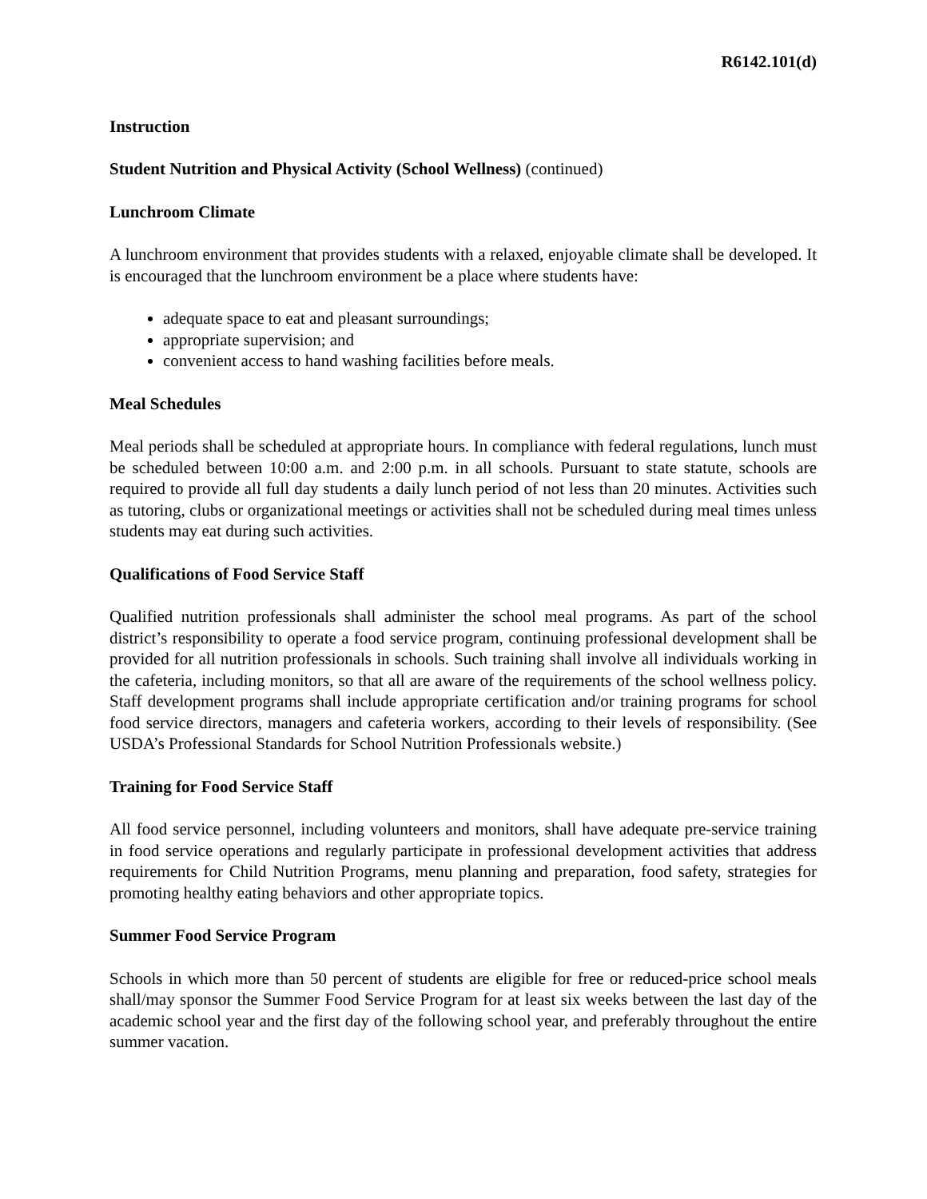R6142.101(d)
Instruction
Student Nutrition and Physical Activity (School Wellness) (continued)
Lunchroom Climate
A lunchroom environment that provides students with a relaxed, enjoyable climate shall be developed. It is encouraged that the lunchroom environment be a place where students have:
adequate space to eat and pleasant surroundings;
appropriate supervision; and
convenient access to hand washing facilities before meals.
Meal Schedules
Meal periods shall be scheduled at appropriate hours. In compliance with federal regulations, lunch must be scheduled between 10:00 a.m. and 2:00 p.m. in all schools. Pursuant to state statute, schools are required to provide all full day students a daily lunch period of not less than 20 minutes. Activities such as tutoring, clubs or organizational meetings or activities shall not be scheduled during meal times unless students may eat during such activities.
Qualifications of Food Service Staff
Qualified nutrition professionals shall administer the school meal programs. As part of the school district’s responsibility to operate a food service program, continuing professional development shall be provided for all nutrition professionals in schools. Such training shall involve all individuals working in the cafeteria, including monitors, so that all are aware of the requirements of the school wellness policy. Staff development programs shall include appropriate certification and/or training programs for school food service directors, managers and cafeteria workers, according to their levels of responsibility. (See USDA’s Professional Standards for School Nutrition Professionals website.)
Training for Food Service Staff
All food service personnel, including volunteers and monitors, shall have adequate pre-service training in food service operations and regularly participate in professional development activities that address requirements for Child Nutrition Programs, menu planning and preparation, food safety, strategies for promoting healthy eating behaviors and other appropriate topics.
Summer Food Service Program
Schools in which more than 50 percent of students are eligible for free or reduced-price school meals shall/may sponsor the Summer Food Service Program for at least six weeks between the last day of the academic school year and the first day of the following school year, and preferably throughout the entire summer vacation.